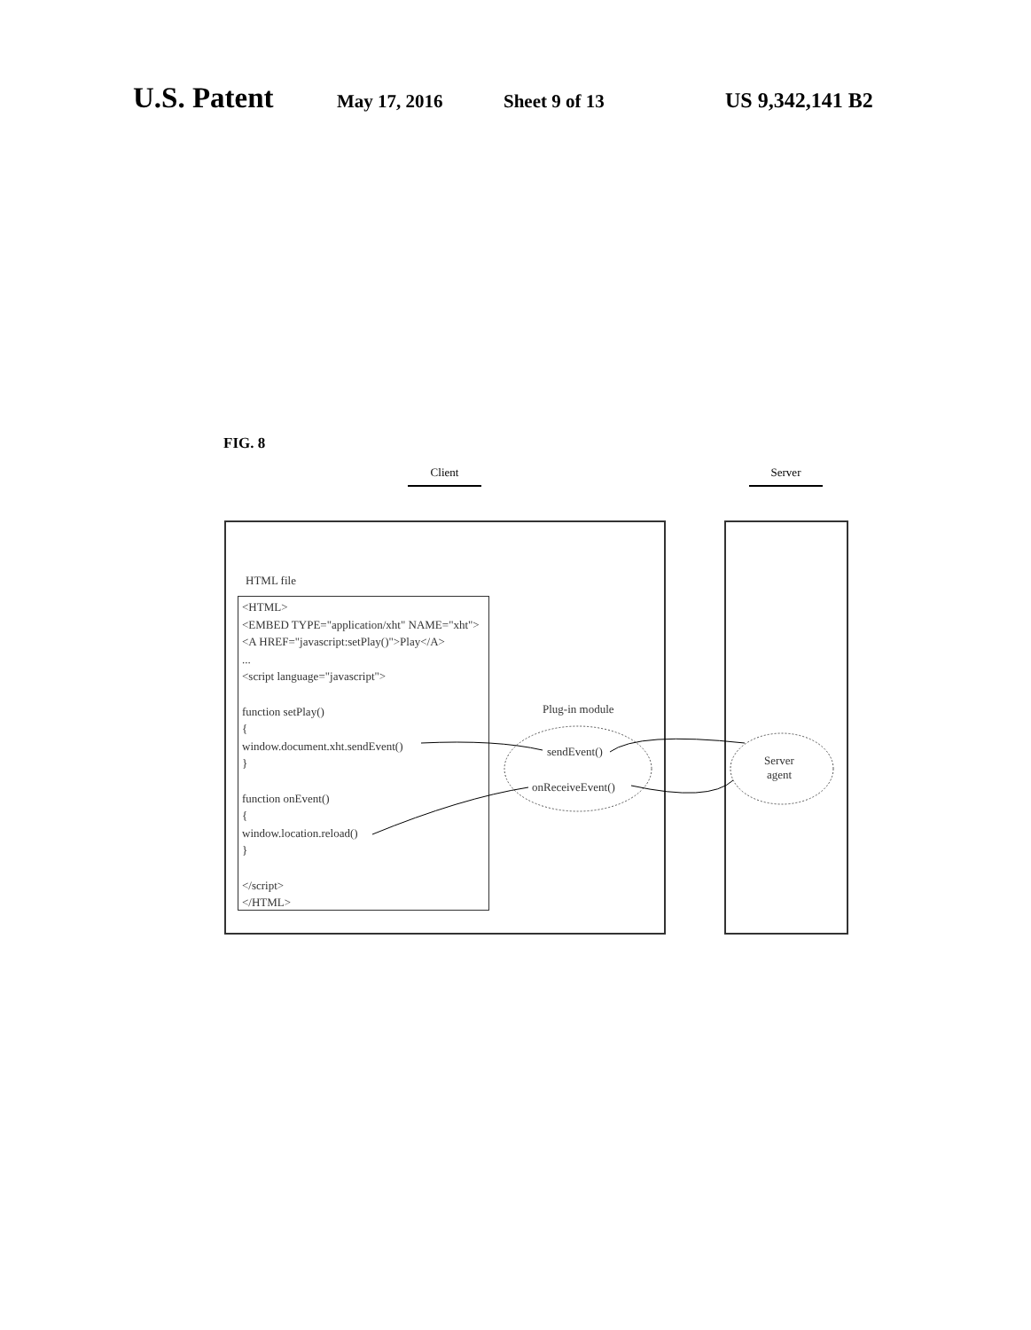U.S. Patent
May 17, 2016 Sheet 9 of 13 US 9,342,141 B2
FIG. 8
Client Server
HTML file
<HTML>
<EMBED TYPE="application/xht" NAME="xht">
<A HREF="javascript:setPlay()">Play</A>
...
<script language="javascript">
function setPlay()
{
window.document.xht.sendEvent()
}
function onEvent()
{
window.location.reload()
}
</script>
</HTML>
Plug-in module
sendEvent()
onReceiveEvent()
Server
agent